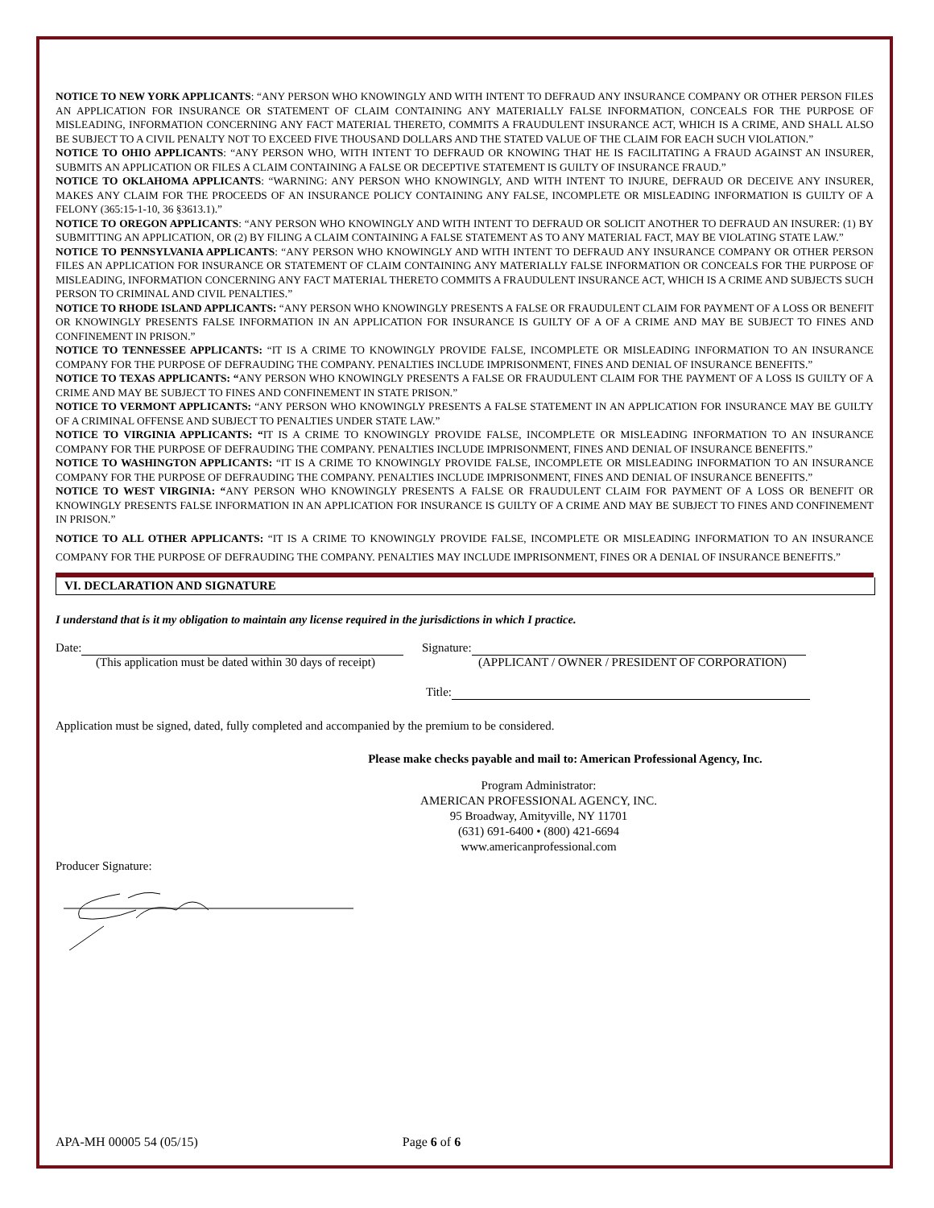NOTICE TO NEW YORK APPLICANTS: “ANY PERSON WHO KNOWINGLY AND WITH INTENT TO DEFRAUD ANY INSURANCE COMPANY OR OTHER PERSON FILES AN APPLICATION FOR INSURANCE OR STATEMENT OF CLAIM CONTAINING ANY MATERIALLY FALSE INFORMATION, CONCEALS FOR THE PURPOSE OF MISLEADING, INFORMATION CONCERNING ANY FACT MATERIAL THERETO, COMMITS A FRAUDULENT INSURANCE ACT, WHICH IS A CRIME, AND SHALL ALSO BE SUBJECT TO A CIVIL PENALTY NOT TO EXCEED FIVE THOUSAND DOLLARS AND THE STATED VALUE OF THE CLAIM FOR EACH SUCH VIOLATION.”
NOTICE TO OHIO APPLICANTS: “ANY PERSON WHO, WITH INTENT TO DEFRAUD OR KNOWING THAT HE IS FACILITATING A FRAUD AGAINST AN INSURER, SUBMITS AN APPLICATION OR FILES A CLAIM CONTAINING A FALSE OR DECEPTIVE STATEMENT IS GUILTY OF INSURANCE FRAUD.”
NOTICE TO OKLAHOMA APPLICANTS: “WARNING: ANY PERSON WHO KNOWINGLY, AND WITH INTENT TO INJURE, DEFRAUD OR DECEIVE ANY INSURER, MAKES ANY CLAIM FOR THE PROCEEDS OF AN INSURANCE POLICY CONTAINING ANY FALSE, INCOMPLETE OR MISLEADING INFORMATION IS GUILTY OF A FELONY (365:15-1-10, 36 §3613.1).”
NOTICE TO OREGON APPLICANTS: “ANY PERSON WHO KNOWINGLY AND WITH INTENT TO DEFRAUD OR SOLICIT ANOTHER TO DEFRAUD AN INSURER: (1) BY SUBMITTING AN APPLICATION, OR (2) BY FILING A CLAIM CONTAINING A FALSE STATEMENT AS TO ANY MATERIAL FACT, MAY BE VIOLATING STATE LAW.”
NOTICE TO PENNSYLVANIA APPLICANTS: “ANY PERSON WHO KNOWINGLY AND WITH INTENT TO DEFRAUD ANY INSURANCE COMPANY OR OTHER PERSON FILES AN APPLICATION FOR INSURANCE OR STATEMENT OF CLAIM CONTAINING ANY MATERIALLY FALSE INFORMATION OR CONCEALS FOR THE PURPOSE OF MISLEADING, INFORMATION CONCERNING ANY FACT MATERIAL THERETO COMMITS A FRAUDULENT INSURANCE ACT, WHICH IS A CRIME AND SUBJECTS SUCH PERSON TO CRIMINAL AND CIVIL PENALTIES.”
NOTICE TO RHODE ISLAND APPLICANTS: “ANY PERSON WHO KNOWINGLY PRESENTS A FALSE OR FRAUDULENT CLAIM FOR PAYMENT OF A LOSS OR BENEFIT OR KNOWINGLY PRESENTS FALSE INFORMATION IN AN APPLICATION FOR INSURANCE IS GUILTY OF A OF A CRIME AND MAY BE SUBJECT TO FINES AND CONFINEMENT IN PRISON.”
NOTICE TO TENNESSEE APPLICANTS: “IT IS A CRIME TO KNOWINGLY PROVIDE FALSE, INCOMPLETE OR MISLEADING INFORMATION TO AN INSURANCE COMPANY FOR THE PURPOSE OF DEFRAUDING THE COMPANY. PENALTIES INCLUDE IMPRISONMENT, FINES AND DENIAL OF INSURANCE BENEFITS.”
NOTICE TO TEXAS APPLICANTS: “ANY PERSON WHO KNOWINGLY PRESENTS A FALSE OR FRAUDULENT CLAIM FOR THE PAYMENT OF A LOSS IS GUILTY OF A CRIME AND MAY BE SUBJECT TO FINES AND CONFINEMENT IN STATE PRISON.”
NOTICE TO VERMONT APPLICANTS: “ANY PERSON WHO KNOWINGLY PRESENTS A FALSE STATEMENT IN AN APPLICATION FOR INSURANCE MAY BE GUILTY OF A CRIMINAL OFFENSE AND SUBJECT TO PENALTIES UNDER STATE LAW.”
NOTICE TO VIRGINIA APPLICANTS: “IT IS A CRIME TO KNOWINGLY PROVIDE FALSE, INCOMPLETE OR MISLEADING INFORMATION TO AN INSURANCE COMPANY FOR THE PURPOSE OF DEFRAUDING THE COMPANY. PENALTIES INCLUDE IMPRISONMENT, FINES AND DENIAL OF INSURANCE BENEFITS.”
NOTICE TO WASHINGTON APPLICANTS: “IT IS A CRIME TO KNOWINGLY PROVIDE FALSE, INCOMPLETE OR MISLEADING INFORMATION TO AN INSURANCE COMPANY FOR THE PURPOSE OF DEFRAUDING THE COMPANY. PENALTIES INCLUDE IMPRISONMENT, FINES AND DENIAL OF INSURANCE BENEFITS.”
NOTICE TO WEST VIRGINIA: “ANY PERSON WHO KNOWINGLY PRESENTS A FALSE OR FRAUDULENT CLAIM FOR PAYMENT OF A LOSS OR BENEFIT OR KNOWINGLY PRESENTS FALSE INFORMATION IN AN APPLICATION FOR INSURANCE IS GUILTY OF A CRIME AND MAY BE SUBJECT TO FINES AND CONFINEMENT IN PRISON.”
NOTICE TO ALL OTHER APPLICANTS: “IT IS A CRIME TO KNOWINGLY PROVIDE FALSE, INCOMPLETE OR MISLEADING INFORMATION TO AN INSURANCE COMPANY FOR THE PURPOSE OF DEFRAUDING THE COMPANY. PENALTIES MAY INCLUDE IMPRISONMENT, FINES OR A DENIAL OF INSURANCE BENEFITS.”
VI. DECLARATION AND SIGNATURE
I understand that is it my obligation to maintain any license required in the jurisdictions in which I practice.
Date:
(This application must be dated within 30 days of receipt)
Signature:
(APPLICANT / OWNER / PRESIDENT OF CORPORATION)
Title:
Application must be signed, dated, fully completed and accompanied by the premium to be considered.
Please make checks payable and mail to: American Professional Agency, Inc.
Program Administrator:
AMERICAN PROFESSIONAL AGENCY, INC.
95 Broadway, Amityville, NY 11701
(631) 691-6400 • (800) 421-6694
www.americanprofessional.com
Producer Signature:
APA-MH 00005 54 (05/15) Page 6 of 6